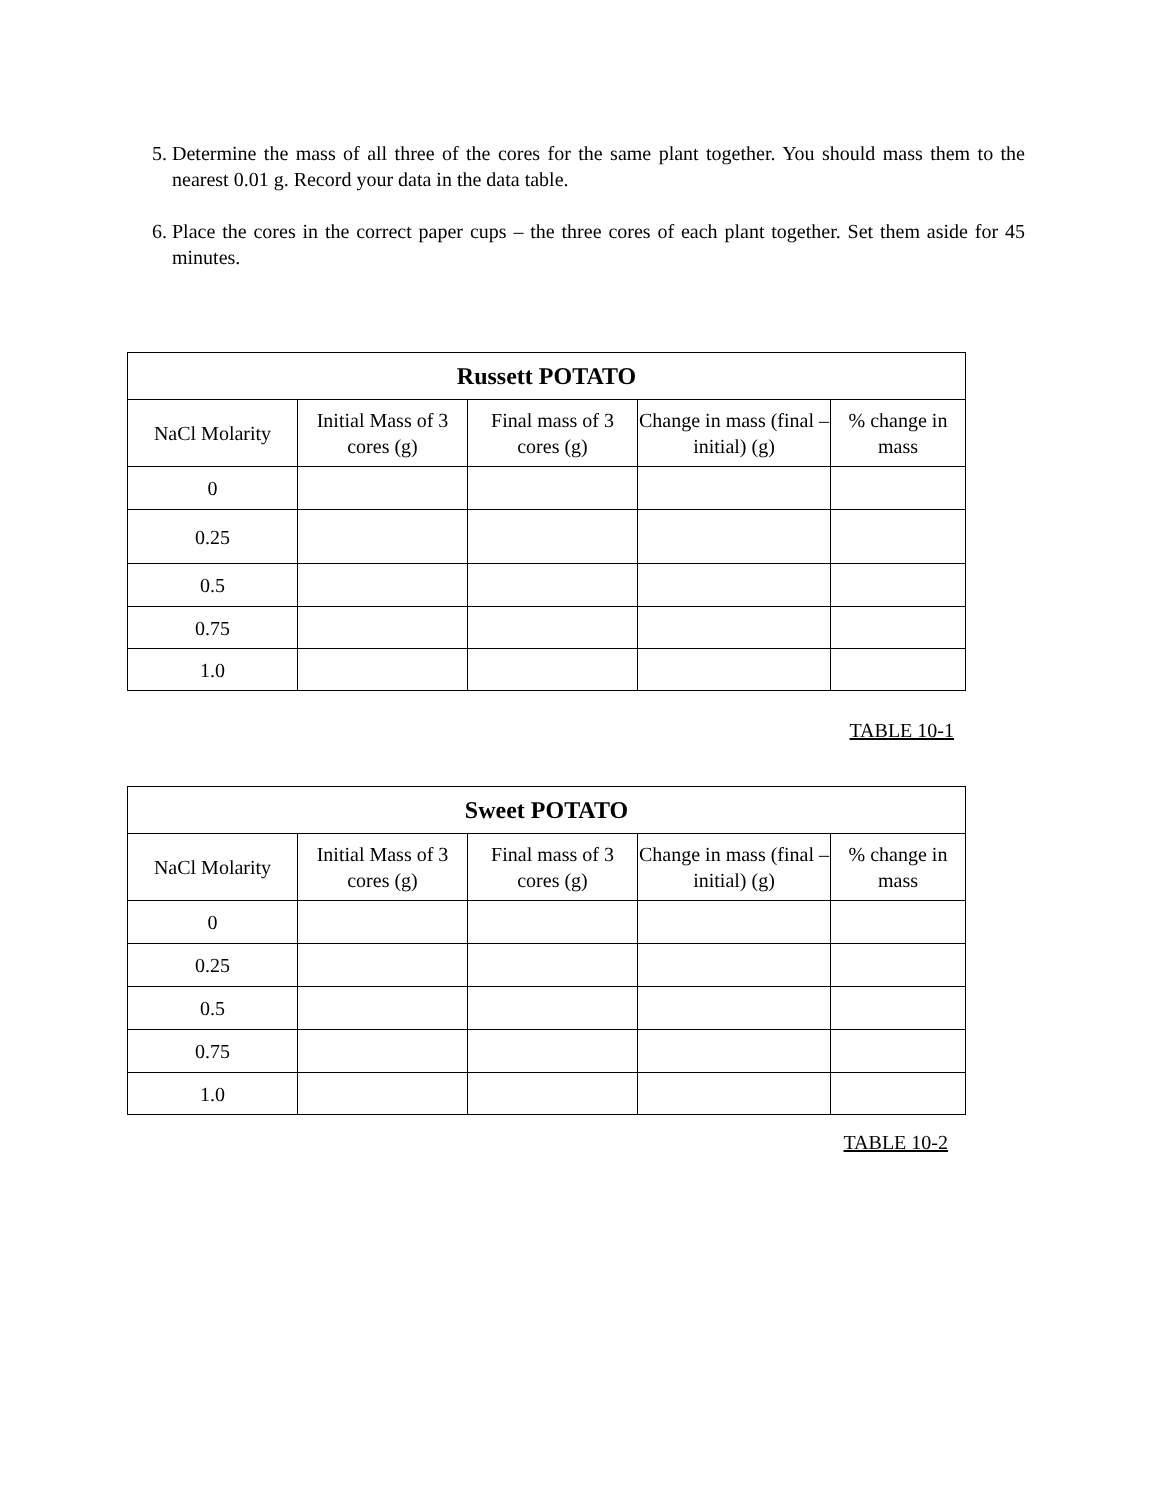5. Determine the mass of all three of the cores for the same plant together. You should mass them to the nearest 0.01 g. Record your data in the data table.
6. Place the cores in the correct paper cups – the three cores of each plant together. Set them aside for 45 minutes.
| Russett POTATO | | | | |
| --- | --- | --- | --- | --- |
| NaCl Molarity | Initial Mass of 3 cores (g) | Final mass of 3 cores (g) | Change in mass (final – initial) (g) | % change in mass |
| 0 | | | | |
| 0.25 | | | | |
| 0.5 | | | | |
| 0.75 | | | | |
| 1.0 | | | | |
TABLE 10-1
| Sweet POTATO | | | | |
| --- | --- | --- | --- | --- |
| NaCl Molarity | Initial Mass of 3 cores (g) | Final mass of 3 cores (g) | Change in mass (final – initial) (g) | % change in mass |
| 0 | | | | |
| 0.25 | | | | |
| 0.5 | | | | |
| 0.75 | | | | |
| 1.0 | | | | |
TABLE 10-2